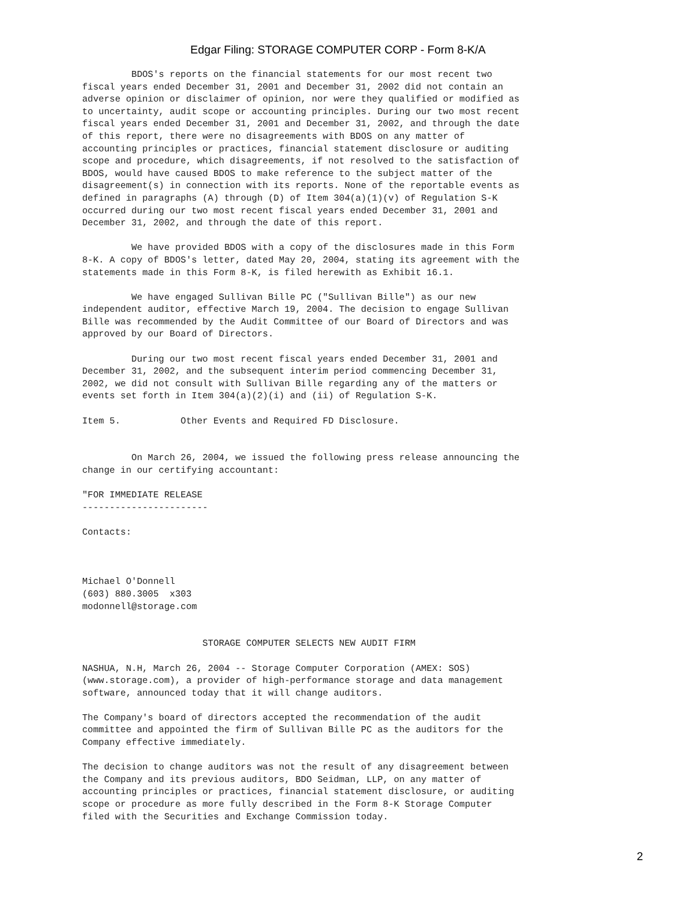Edgar Filing: STORAGE COMPUTER CORP - Form 8-K/A
         BDOS's reports on the financial statements for our most recent two
fiscal years ended December 31, 2001 and December 31, 2002 did not contain an
adverse opinion or disclaimer of opinion, nor were they qualified or modified as
to uncertainty, audit scope or accounting principles. During our two most recent
fiscal years ended December 31, 2001 and December 31, 2002, and through the date
of this report, there were no disagreements with BDOS on any matter of
accounting principles or practices, financial statement disclosure or auditing
scope and procedure, which disagreements, if not resolved to the satisfaction of
BDOS, would have caused BDOS to make reference to the subject matter of the
disagreement(s) in connection with its reports. None of the reportable events as
defined in paragraphs (A) through (D) of Item 304(a)(1)(v) of Regulation S-K
occurred during our two most recent fiscal years ended December 31, 2001 and
December 31, 2002, and through the date of this report.

         We have provided BDOS with a copy of the disclosures made in this Form
8-K. A copy of BDOS's letter, dated May 20, 2004, stating its agreement with the
statements made in this Form 8-K, is filed herewith as Exhibit 16.1.

         We have engaged Sullivan Bille PC ("Sullivan Bille") as our new
independent auditor, effective March 19, 2004. The decision to engage Sullivan
Bille was recommended by the Audit Committee of our Board of Directors and was
approved by our Board of Directors.

         During our two most recent fiscal years ended December 31, 2001 and
December 31, 2002, and the subsequent interim period commencing December 31,
2002, we did not consult with Sullivan Bille regarding any of the matters or
events set forth in Item 304(a)(2)(i) and (ii) of Regulation S-K.

Item 5.           Other Events and Required FD Disclosure.


         On March 26, 2004, we issued the following press release announcing the
change in our certifying accountant:

"FOR IMMEDIATE RELEASE
-----------------------

Contacts:



Michael O'Donnell
(603) 880.3005  x303
modonnell@storage.com


                      STORAGE COMPUTER SELECTS NEW AUDIT FIRM

NASHUA, N.H, March 26, 2004 -- Storage Computer Corporation (AMEX: SOS)
(www.storage.com), a provider of high-performance storage and data management
software, announced today that it will change auditors.

The Company's board of directors accepted the recommendation of the audit
committee and appointed the firm of Sullivan Bille PC as the auditors for the
Company effective immediately.

The decision to change auditors was not the result of any disagreement between
the Company and its previous auditors, BDO Seidman, LLP, on any matter of
accounting principles or practices, financial statement disclosure, or auditing
scope or procedure as more fully described in the Form 8-K Storage Computer
filed with the Securities and Exchange Commission today.
2